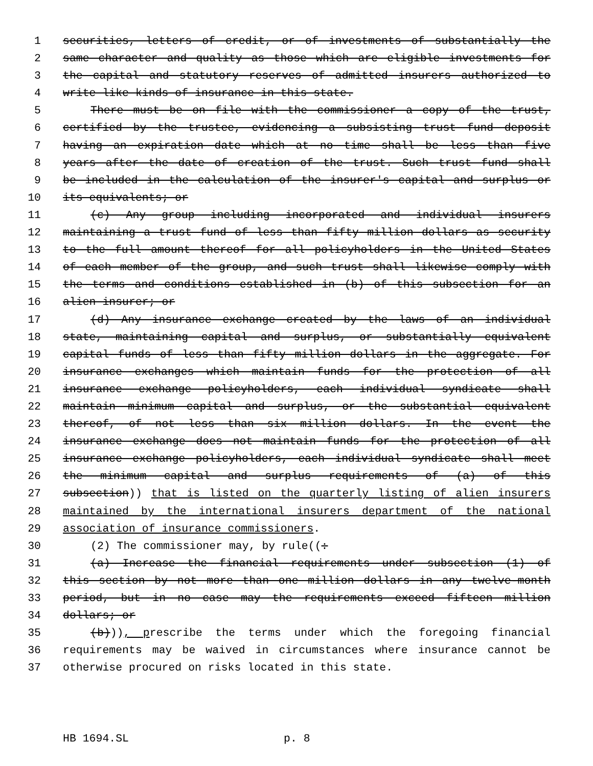1 securities, letters of credit, or of investments of substantially the
2 same character and quality as those which are eligible investments for
3 the capital and statutory reserves of admitted insurers authorized to
4 write like kinds of insurance in this state.
5 There must be on file with the commissioner a copy of the trust,
6 certified by the trustee, evidencing a subsisting trust fund deposit
7 having an expiration date which at no time shall be less than five
8 years after the date of creation of the trust. Such trust fund shall
9 be included in the calculation of the insurer's capital and surplus or
10 its equivalents; or
11 (c) Any group including incorporated and individual insurers
12 maintaining a trust fund of less than fifty million dollars as security
13 to the full amount thereof for all policyholders in the United States
14 of each member of the group, and such trust shall likewise comply with
15 the terms and conditions established in (b) of this subsection for an
16 alien insurer; or
17 (d) Any insurance exchange created by the laws of an individual
18 state, maintaining capital and surplus, or substantially equivalent
19 capital funds of less than fifty million dollars in the aggregate. For
20 insurance exchanges which maintain funds for the protection of all
21 insurance exchange policyholders, each individual syndicate shall
22 maintain minimum capital and surplus, or the substantial equivalent
23 thereof, of not less than six million dollars. In the event the
24 insurance exchange does not maintain funds for the protection of all
25 insurance exchange policyholders, each individual syndicate shall meet
26 the minimum capital and surplus requirements of (a) of this
27 subsection)) that is listed on the quarterly listing of alien insurers
28 maintained by the international insurers department of the national
29 association of insurance commissioners.
30 (2) The commissioner may, by rule((:
31 (a) Increase the financial requirements under subsection (1) of
32 this section by not more than one million dollars in any twelve-month
33 period, but in no case may the requirements exceed fifteen million
34 dollars; or
35 (b))), prescribe the terms under which the foregoing financial
36 requirements may be waived in circumstances where insurance cannot be
37 otherwise procured on risks located in this state.
HB 1694.SL p. 8